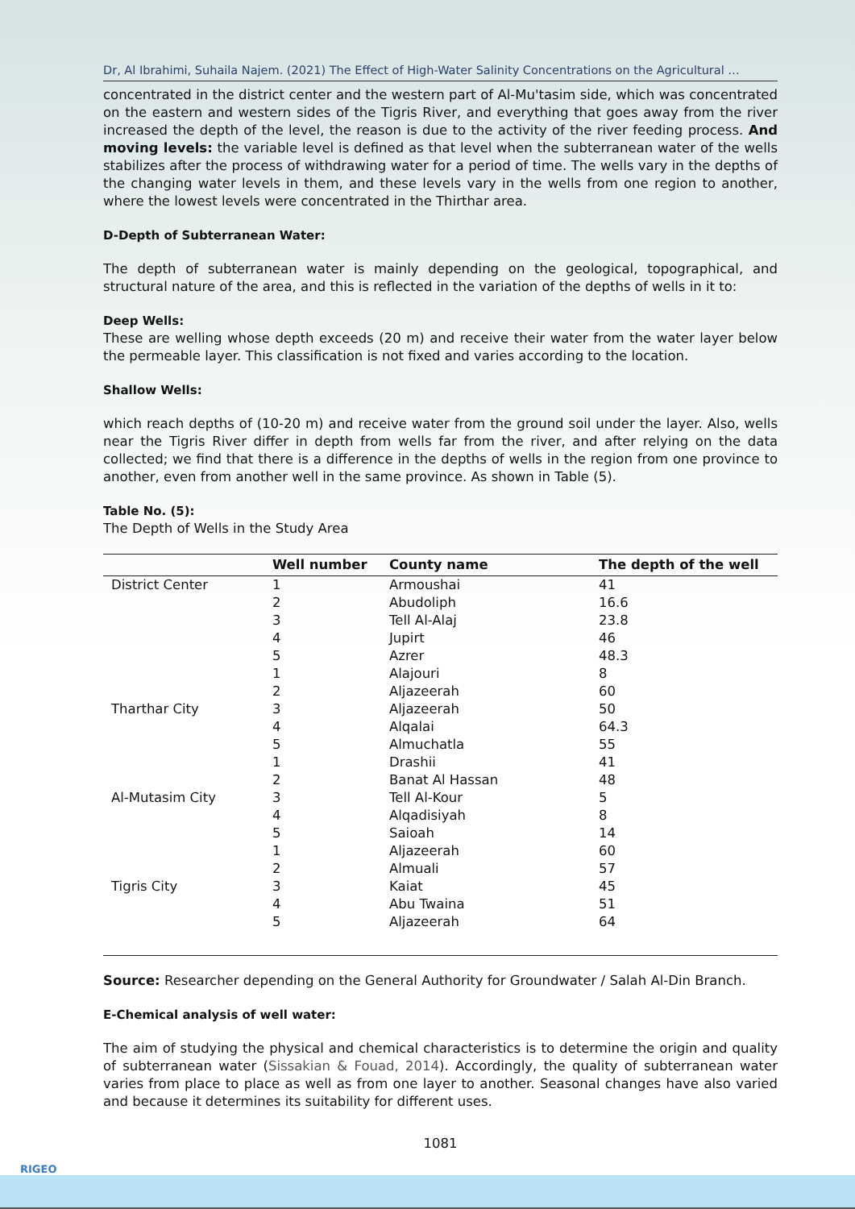Dr, Al Ibrahimi, Suhaila Najem. (2021) The Effect of High-Water Salinity Concentrations on the Agricultural …
concentrated in the district center and the western part of Al-Mu'tasim side, which was concentrated on the eastern and western sides of the Tigris River, and everything that goes away from the river increased the depth of the level, the reason is due to the activity of the river feeding process. And moving levels: the variable level is defined as that level when the subterranean water of the wells stabilizes after the process of withdrawing water for a period of time. The wells vary in the depths of the changing water levels in them, and these levels vary in the wells from one region to another, where the lowest levels were concentrated in the Thirthar area.
D-Depth of Subterranean Water:
The depth of subterranean water is mainly depending on the geological, topographical, and structural nature of the area, and this is reflected in the variation of the depths of wells in it to:
Deep Wells:
These are welling whose depth exceeds (20 m) and receive their water from the water layer below the permeable layer. This classification is not fixed and varies according to the location.
Shallow Wells:
which reach depths of (10-20 m) and receive water from the ground soil under the layer. Also, wells near the Tigris River differ in depth from wells far from the river, and after relying on the data collected; we find that there is a difference in the depths of wells in the region from one province to another, even from another well in the same province. As shown in Table (5).
Table No. (5):
The Depth of Wells in the Study Area
| | Well number | County name | The depth of the well |
| --- | --- | --- | --- |
| District Center | 1 | Armoushai | 41 |
| | 2 | Abudoliph | 16.6 |
| | 3 | Tell Al-Alaj | 23.8 |
| | 4 | Jupirt | 46 |
| | 5 | Azrer | 48.3 |
| | 1 | Alajouri | 8 |
| | 2 | Aljazeerah | 60 |
| Tharthar City | 3 | Aljazeerah | 50 |
| | 4 | Alqalai | 64.3 |
| | 5 | Almuchatla | 55 |
| | 1 | Drashii | 41 |
| | 2 | Banat Al Hassan | 48 |
| Al-Mutasim City | 3 | Tell Al-Kour | 5 |
| | 4 | Alqadisiyah | 8 |
| | 5 | Saioah | 14 |
| | 1 | Aljazeerah | 60 |
| | 2 | Almuali | 57 |
| Tigris City | 3 | Kaiat | 45 |
| | 4 | Abu Twaina | 51 |
| | 5 | Aljazeerah | 64 |
Source: Researcher depending on the General Authority for Groundwater / Salah Al-Din Branch.
E-Chemical analysis of well water:
The aim of studying the physical and chemical characteristics is to determine the origin and quality of subterranean water (Sissakian & Fouad, 2014). Accordingly, the quality of subterranean water varies from place to place as well as from one layer to another. Seasonal changes have also varied and because it determines its suitability for different uses.
1081
RIGEO